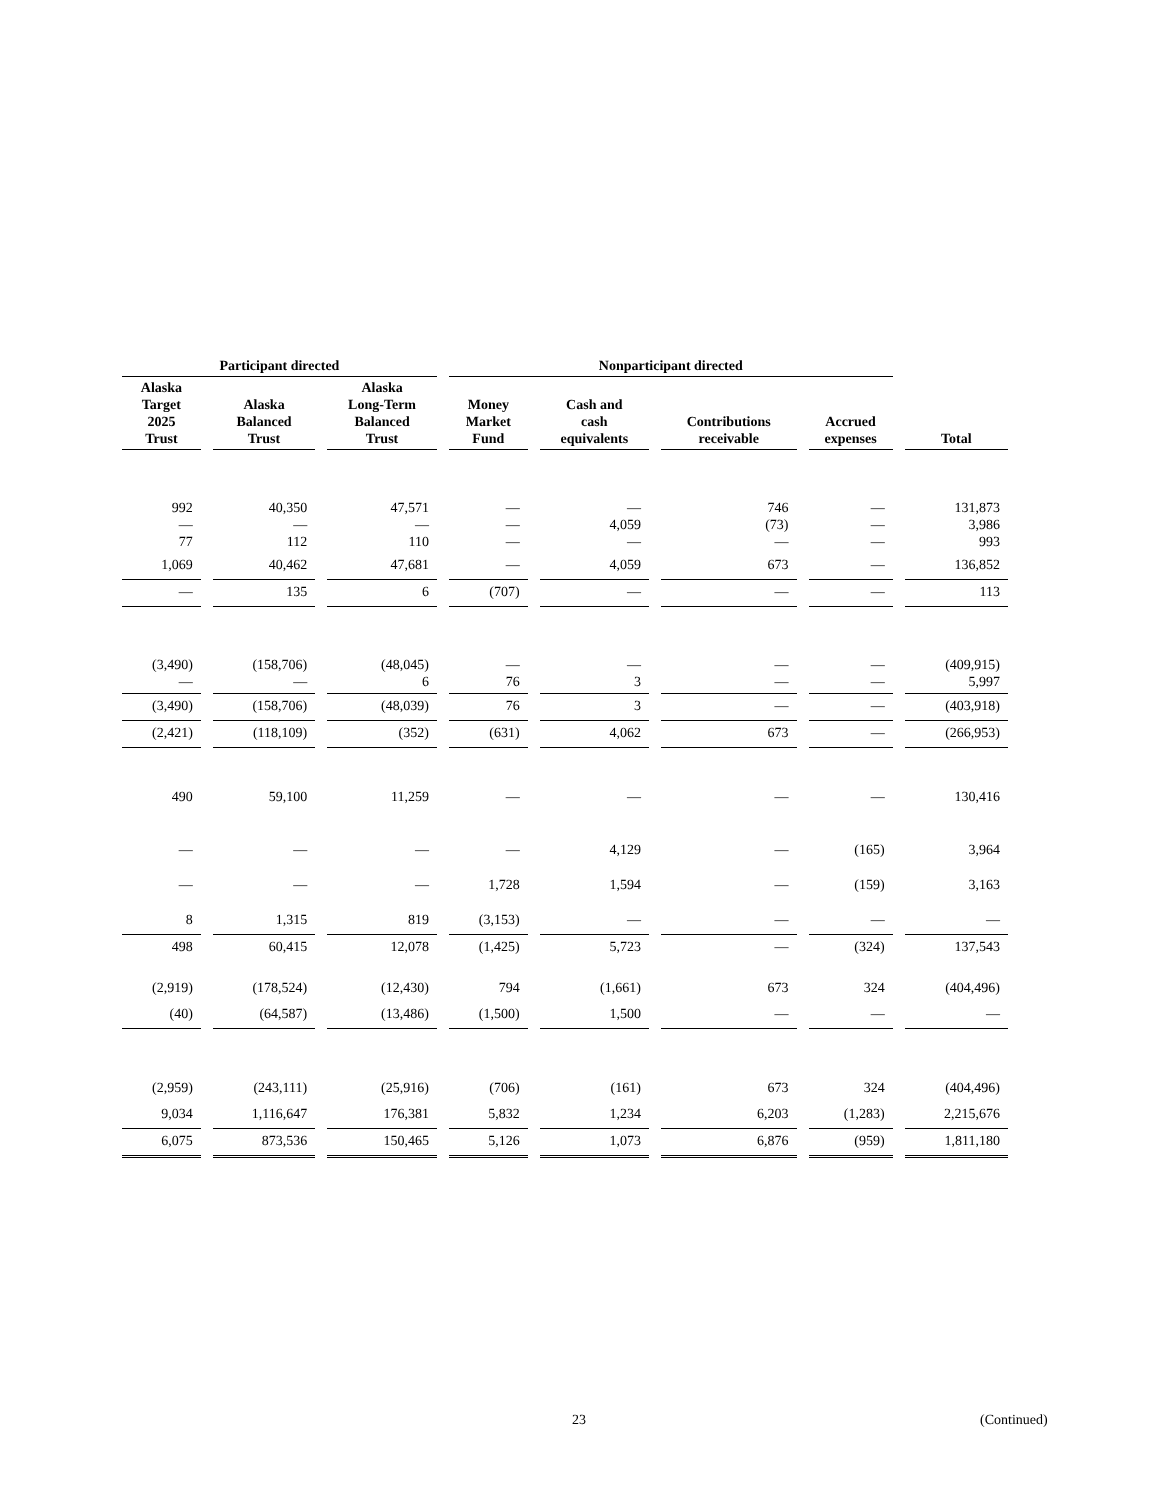| Participant directed | | | Nonparticipant directed | | | | |
| --- | --- | --- | --- | --- | --- | --- | --- |
| Alaska Target 2025 Trust | Alaska Balanced Trust | Alaska Long-Term Balanced Trust | Money Market Fund | Cash and cash equivalents | Contributions receivable | Accrued expenses | Total |
| 992 — 77 | 40,350 — 112 | 47,571 — 110 | — — — | — 4,059 — | 746 (73) — | — — — | 131,873 3,986 993 |
| 1,069 | 40,462 | 47,681 | — | 4,059 | 673 | — | 136,852 |
| — | 135 | 6 | (707) | — | — | — | 113 |
| (3,490) — | (158,706) — | (48,045) 6 | — 76 | — 3 | — — | — — | (409,915) 5,997 |
| (3,490) | (158,706) | (48,039) | 76 | 3 | — | — | (403,918) |
| (2,421) | (118,109) | (352) | (631) | 4,062 | 673 | — | (266,953) |
| 490 | 59,100 | 11,259 | — | — | — | — | 130,416 |
| — | — | — | — | 4,129 | — | (165) | 3,964 |
| — | — | — | 1,728 | 1,594 | — | (159) | 3,163 |
| 8 | 1,315 | 819 | (3,153) | — | — | — | — |
| 498 | 60,415 | 12,078 | (1,425) | 5,723 | — | (324) | 137,543 |
| (2,919) | (178,524) | (12,430) | 794 | (1,661) | 673 | 324 | (404,496) |
| (40) | (64,587) | (13,486) | (1,500) | 1,500 | — | — | — |
| (2,959) | (243,111) | (25,916) | (706) | (161) | 673 | 324 | (404,496) |
| 9,034 | 1,116,647 | 176,381 | 5,832 | 1,234 | 6,203 | (1,283) | 2,215,676 |
| 6,075 | 873,536 | 150,465 | 5,126 | 1,073 | 6,876 | (959) | 1,811,180 |
23 (Continued)